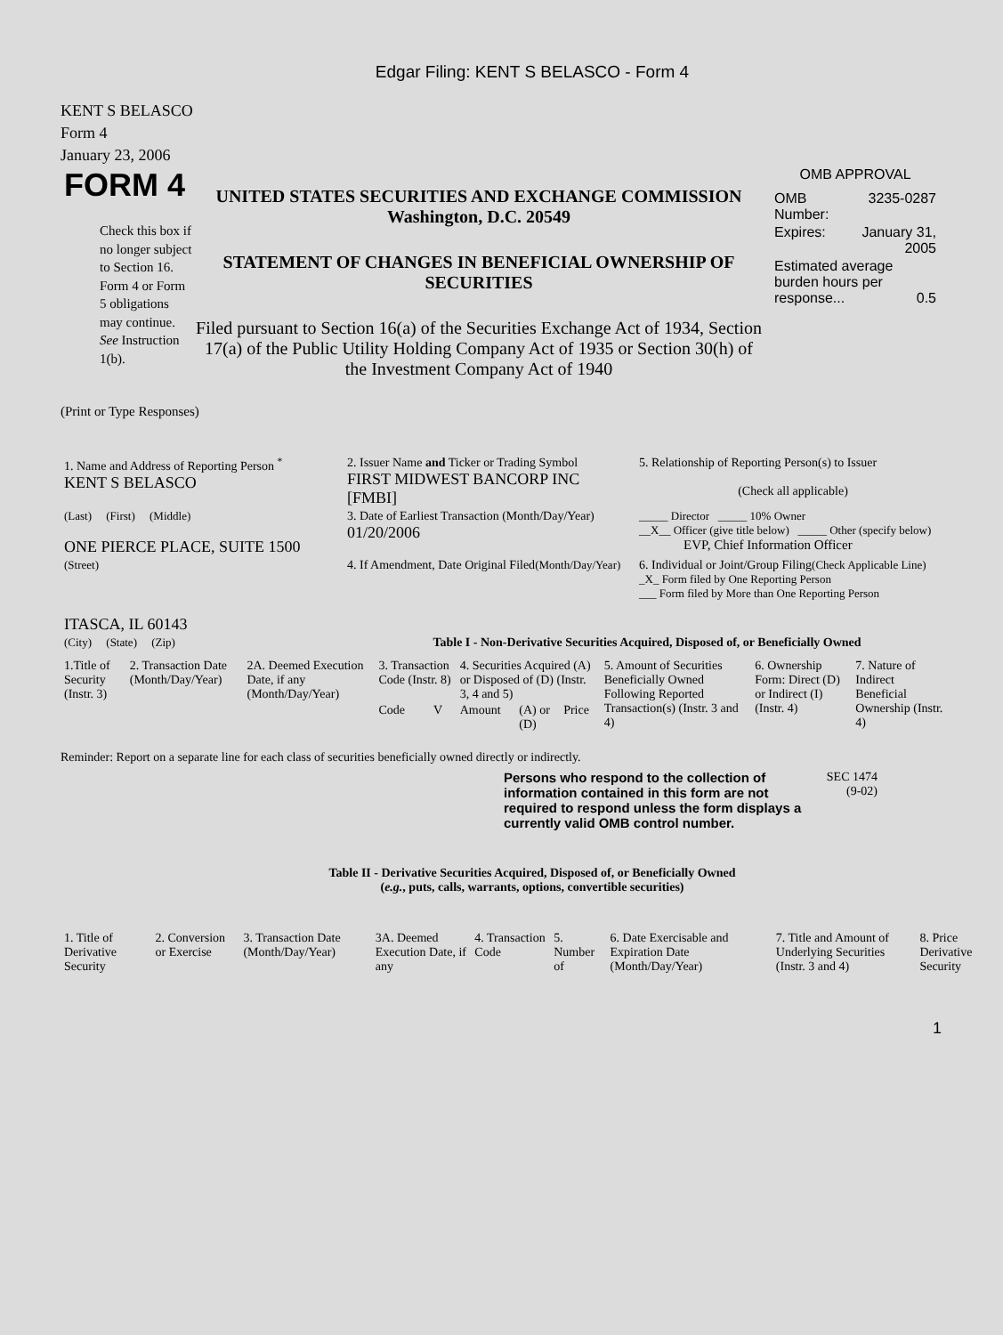Edgar Filing: KENT S BELASCO - Form 4
KENT S BELASCO
Form 4
January 23, 2006
FORM 4
Check this box if no longer subject to Section 16. Form 4 or Form 5 obligations may continue. See Instruction 1(b).
UNITED STATES SECURITIES AND EXCHANGE COMMISSION
Washington, D.C. 20549
STATEMENT OF CHANGES IN BENEFICIAL OWNERSHIP OF SECURITIES
Filed pursuant to Section 16(a) of the Securities Exchange Act of 1934, Section 17(a) of the Public Utility Holding Company Act of 1935 or Section 30(h) of the Investment Company Act of 1940
OMB APPROVAL
| OMB Number: | 3235-0287 |
| Expires: | January 31, 2005 |
| Estimated average burden hours per response... 0.5 | |
(Print or Type Responses)
| 1. Name and Address of Reporting Person <sup>*</sup> KENT S BELASCO | 2. Issuer Name and Ticker or Trading Symbol FIRST MIDWEST BANCORP INC [FMBI] | 5. Relationship of Reporting Person(s) to Issuer (Check all applicable) |
| (Last) (First) (Middle) ONE PIERCE PLACE, SUITE 1500 | 3. Date of Earliest Transaction (Month/Day/Year) 01/20/2006 | _____ Director _____ 10% Owner __X__ Officer (give title below) _____ Other (specify below) EVP, Chief Information Officer |
| (Street) ITASCA, IL 60143 | 4. If Amendment, Date Original Filed (Month/Day/Year) | 6. Individual or Joint/Group Filing (Check Applicable Line) _X_ Form filed by One Reporting Person ___ Form filed by More than One Reporting Person |
| (City) (State) (Zip) | Table I - Non-Derivative Securities Acquired, Disposed of, or Beneficially Owned | |
| 1.Title of Security (Instr. 3) | 2. Transaction Date (Month/Day/Year) | 2A. Deemed Execution Date, if any (Month/Day/Year) | 3. Transaction Code (Instr. 8) | | 4. Securities Acquired (A) or Disposed of (D) (Instr. 3, 4 and 5) | | | 5. Amount of Securities Beneficially Owned Following Reported Transaction(s) (Instr. 3 and 4) | 6. Ownership Form: Direct (D) or Indirect (I) (Instr. 4) | 7. Nature of Indirect Beneficial Ownership (Instr. 4) |
| | | | Code | V | Amount | (A) or (D) | Price | | | |
Reminder: Report on a separate line for each class of securities beneficially owned directly or indirectly.
Persons who respond to the collection of information contained in this form are not required to respond unless the form displays a currently valid OMB control number.
SEC 1474 (9-02)
Table II - Derivative Securities Acquired, Disposed of, or Beneficially Owned
(e.g., puts, calls, warrants, options, convertible securities)
| 1. Title of Derivative Security | 2. Conversion or Exercise | 3. Transaction Date (Month/Day/Year) | 3A. Deemed Execution Date, if any | 4. Transaction Code | 5. Number of | 6. Date Exercisable and Expiration Date (Month/Day/Year) | 7. Title and Amount of Underlying Securities (Instr. 3 and 4) | 8. Price Derivative Security |
1